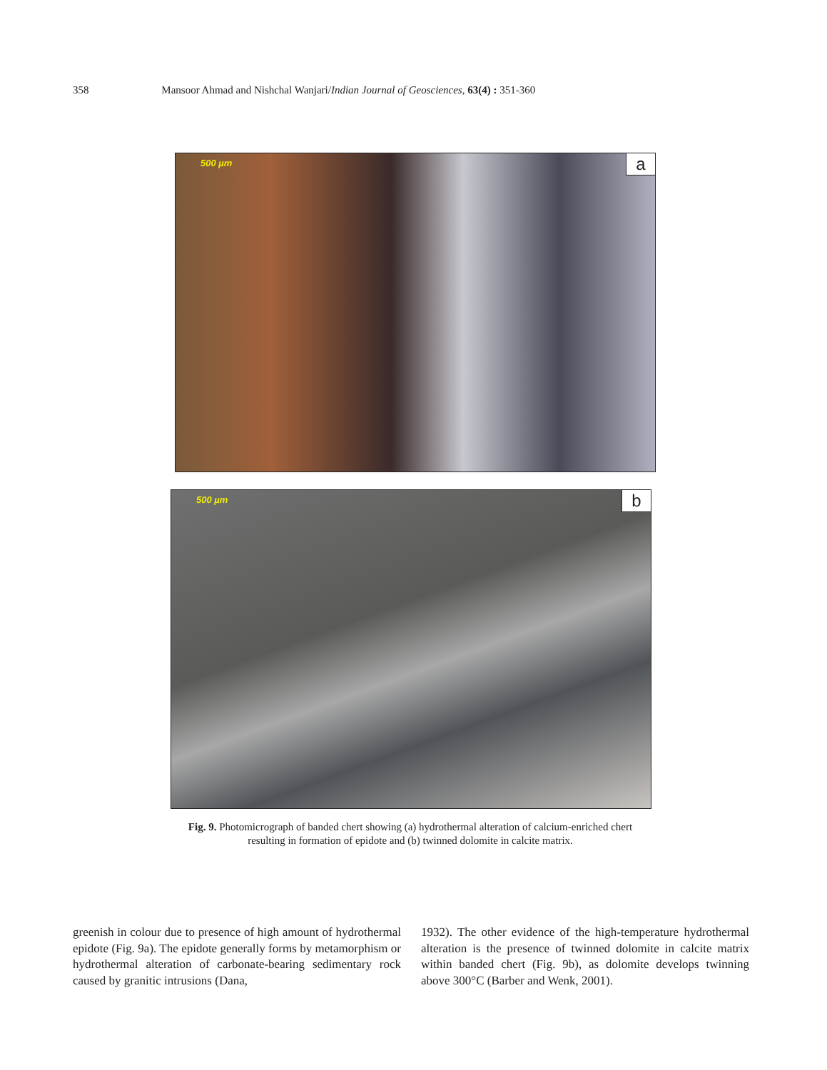358 Mansoor Ahmad and Nishchal Wanjari/Indian Journal of Geosciences, 63(4) : 351-360
500 µm a
500 µm b
Fig. 9. Photomicrograph of banded chert showing (a) hydrothermal alteration of calcium-enriched chert resulting in formation of epidote and (b) twinned dolomite in calcite matrix.
greenish in colour due to presence of high amount of hydrothermal epidote (Fig. 9a). The epidote generally forms by metamorphism or hydrothermal alteration of carbonate-bearing sedimentary rock caused by granitic intrusions (Dana,
1932). The other evidence of the high-temperature hydrothermal alteration is the presence of twinned dolomite in calcite matrix within banded chert (Fig. 9b), as dolomite develops twinning above 300°C (Barber and Wenk, 2001).